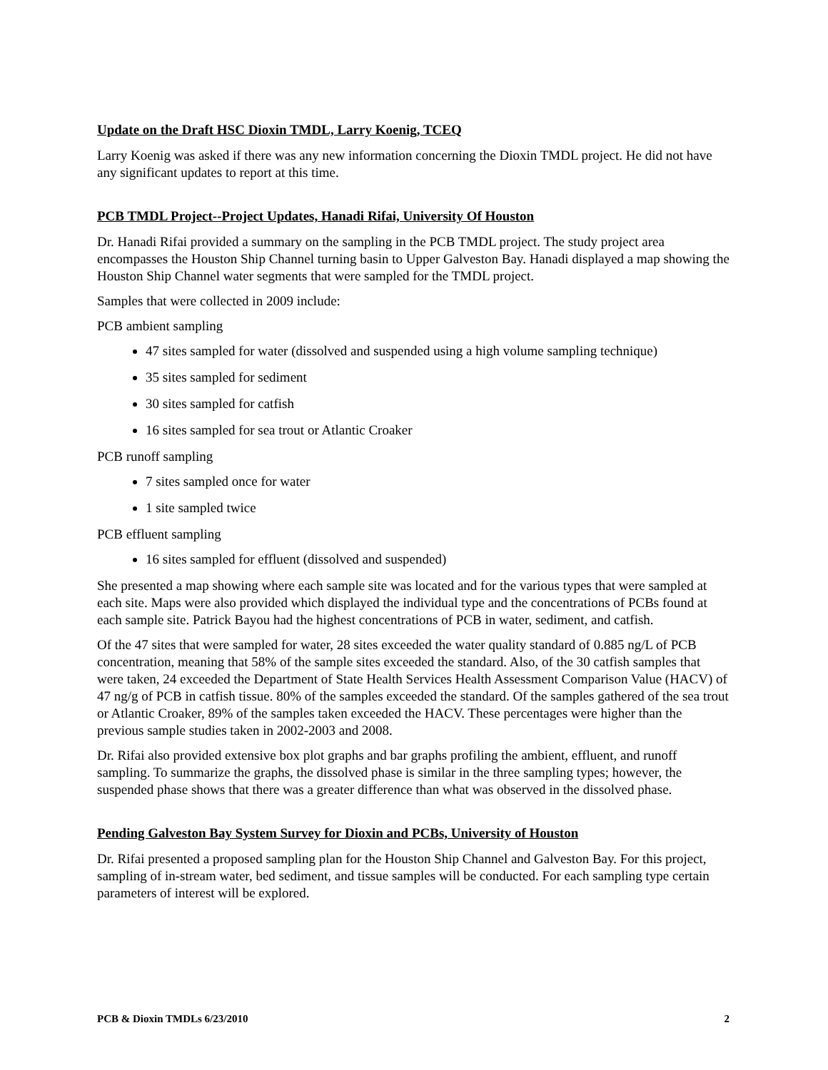Update on the Draft HSC Dioxin TMDL, Larry Koenig, TCEQ
Larry Koenig was asked if there was any new information concerning the Dioxin TMDL project. He did not have any significant updates to report at this time.
PCB TMDL Project--Project Updates, Hanadi Rifai, University Of Houston
Dr. Hanadi Rifai provided a summary on the sampling in the PCB TMDL project. The study project area encompasses the Houston Ship Channel turning basin to Upper Galveston Bay. Hanadi displayed a map showing the Houston Ship Channel water segments that were sampled for the TMDL project.
Samples that were collected in 2009 include:
PCB ambient sampling
47 sites sampled for water (dissolved and suspended using a high volume sampling technique)
35 sites sampled for sediment
30 sites sampled for catfish
16 sites sampled for sea trout or Atlantic Croaker
PCB runoff sampling
7 sites sampled once for water
1 site sampled twice
PCB effluent sampling
16 sites sampled for effluent (dissolved and suspended)
She presented a map showing where each sample site was located and for the various types that were sampled at each site. Maps were also provided which displayed the individual type and the concentrations of PCBs found at each sample site. Patrick Bayou had the highest concentrations of PCB in water, sediment, and catfish.
Of the 47 sites that were sampled for water, 28 sites exceeded the water quality standard of 0.885 ng/L of PCB concentration, meaning that 58% of the sample sites exceeded the standard. Also, of the 30 catfish samples that were taken, 24 exceeded the Department of State Health Services Health Assessment Comparison Value (HACV) of 47 ng/g of PCB in catfish tissue. 80% of the samples exceeded the standard. Of the samples gathered of the sea trout or Atlantic Croaker, 89% of the samples taken exceeded the HACV. These percentages were higher than the previous sample studies taken in 2002-2003 and 2008.
Dr. Rifai also provided extensive box plot graphs and bar graphs profiling the ambient, effluent, and runoff sampling. To summarize the graphs, the dissolved phase is similar in the three sampling types; however, the suspended phase shows that there was a greater difference than what was observed in the dissolved phase.
Pending Galveston Bay System Survey for Dioxin and PCBs, University of Houston
Dr. Rifai presented a proposed sampling plan for the Houston Ship Channel and Galveston Bay. For this project, sampling of in-stream water, bed sediment, and tissue samples will be conducted. For each sampling type certain parameters of interest will be explored.
PCB & Dioxin TMDLs 6/23/2010 2